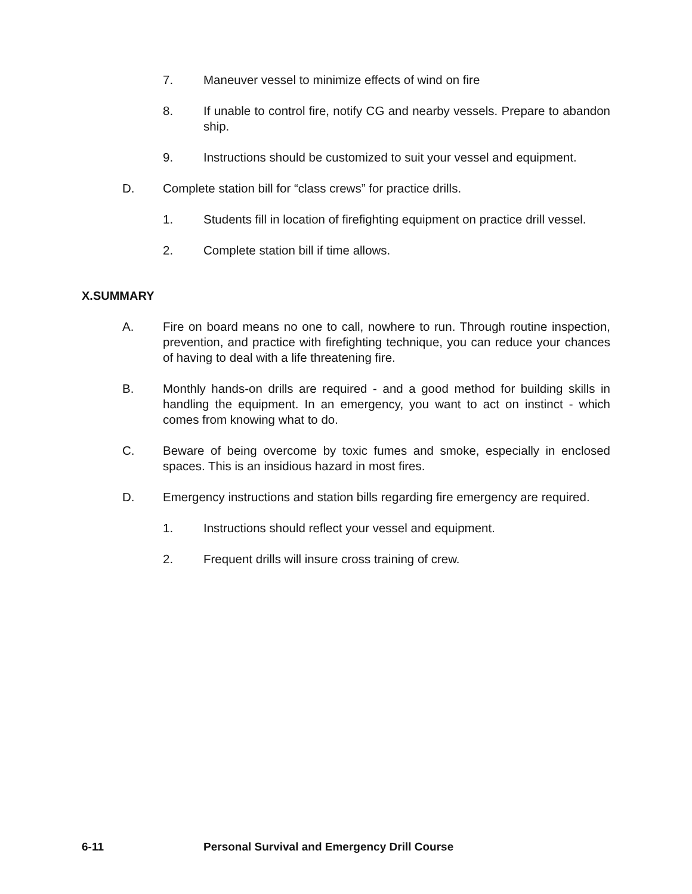7. Maneuver vessel to minimize effects of wind on fire
8. If unable to control fire, notify CG and nearby vessels. Prepare to abandon ship.
9. Instructions should be customized to suit your vessel and equipment.
D. Complete station bill for “class crews” for practice drills.
1. Students fill in location of firefighting equipment on practice drill vessel.
2. Complete station bill if time allows.
X.SUMMARY
A. Fire on board means no one to call, nowhere to run. Through routine inspection, prevention, and practice with firefighting technique, you can reduce your chances of having to deal with a life threatening fire.
B. Monthly hands-on drills are required - and a good method for building skills in handling the equipment. In an emergency, you want to act on instinct - which comes from knowing what to do.
C. Beware of being overcome by toxic fumes and smoke, especially in enclosed spaces. This is an insidious hazard in most fires.
D. Emergency instructions and station bills regarding fire emergency are required.
1. Instructions should reflect your vessel and equipment.
2. Frequent drills will insure cross training of crew.
6-11 Personal Survival and Emergency Drill Course